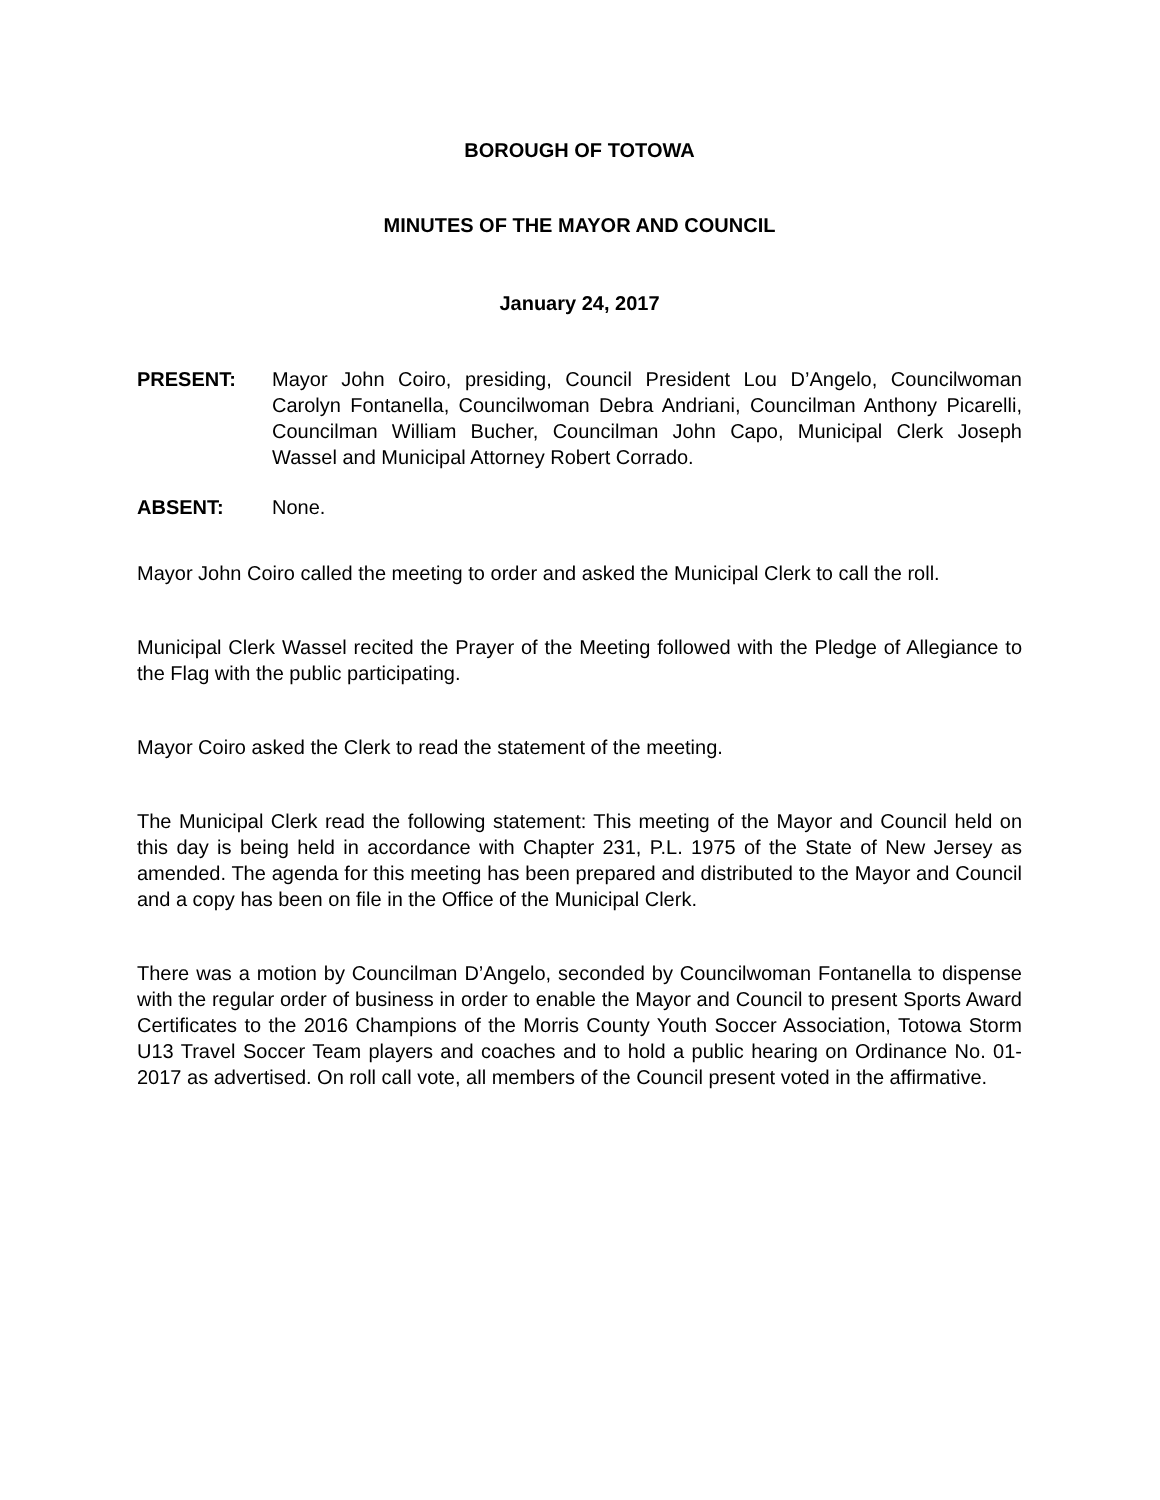BOROUGH OF TOTOWA
MINUTES OF THE MAYOR AND COUNCIL
January 24, 2017
PRESENT: Mayor John Coiro, presiding, Council President Lou D’Angelo, Councilwoman Carolyn Fontanella, Councilwoman Debra Andriani, Councilman Anthony Picarelli, Councilman William Bucher, Councilman John Capo, Municipal Clerk Joseph Wassel and Municipal Attorney Robert Corrado.
ABSENT: None.
Mayor John Coiro called the meeting to order and asked the Municipal Clerk to call the roll.
Municipal Clerk Wassel recited the Prayer of the Meeting followed with the Pledge of Allegiance to the Flag with the public participating.
Mayor Coiro asked the Clerk to read the statement of the meeting.
The Municipal Clerk read the following statement: This meeting of the Mayor and Council held on this day is being held in accordance with Chapter 231, P.L. 1975 of the State of New Jersey as amended. The agenda for this meeting has been prepared and distributed to the Mayor and Council and a copy has been on file in the Office of the Municipal Clerk.
There was a motion by Councilman D’Angelo, seconded by Councilwoman Fontanella to dispense with the regular order of business in order to enable the Mayor and Council to present Sports Award Certificates to the 2016 Champions of the Morris County Youth Soccer Association, Totowa Storm U13 Travel Soccer Team players and coaches and to hold a public hearing on Ordinance No. 01-2017 as advertised. On roll call vote, all members of the Council present voted in the affirmative.